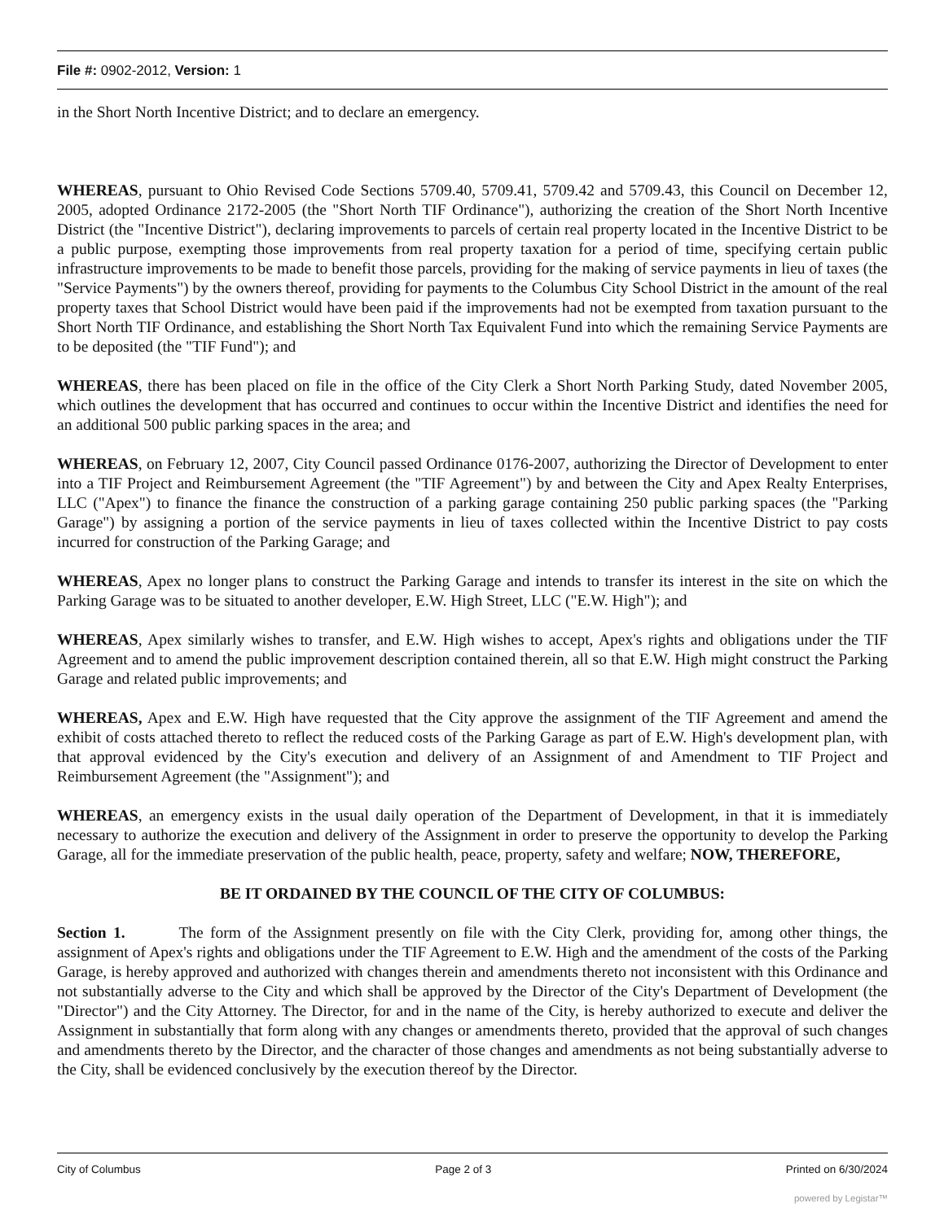File #: 0902-2012, Version: 1
in the Short North Incentive District; and to declare an emergency.
WHEREAS, pursuant to Ohio Revised Code Sections 5709.40, 5709.41, 5709.42 and 5709.43, this Council on December 12, 2005, adopted Ordinance 2172-2005 (the "Short North TIF Ordinance"), authorizing the creation of the Short North Incentive District (the "Incentive District"), declaring improvements to parcels of certain real property located in the Incentive District to be a public purpose, exempting those improvements from real property taxation for a period of time, specifying certain public infrastructure improvements to be made to benefit those parcels, providing for the making of service payments in lieu of taxes (the "Service Payments") by the owners thereof, providing for payments to the Columbus City School District in the amount of the real property taxes that School District would have been paid if the improvements had not be exempted from taxation pursuant to the Short North TIF Ordinance, and establishing the Short North Tax Equivalent Fund into which the remaining Service Payments are to be deposited (the "TIF Fund"); and
WHEREAS, there has been placed on file in the office of the City Clerk a Short North Parking Study, dated November 2005, which outlines the development that has occurred and continues to occur within the Incentive District and identifies the need for an additional 500 public parking spaces in the area; and
WHEREAS, on February 12, 2007, City Council passed Ordinance 0176-2007, authorizing the Director of Development to enter into a TIF Project and Reimbursement Agreement (the "TIF Agreement") by and between the City and Apex Realty Enterprises, LLC ("Apex") to finance the finance the construction of a parking garage containing 250 public parking spaces (the "Parking Garage") by assigning a portion of the service payments in lieu of taxes collected within the Incentive District to pay costs incurred for construction of the Parking Garage; and
WHEREAS, Apex no longer plans to construct the Parking Garage and intends to transfer its interest in the site on which the Parking Garage was to be situated to another developer, E.W. High Street, LLC ("E.W. High"); and
WHEREAS, Apex similarly wishes to transfer, and E.W. High wishes to accept, Apex's rights and obligations under the TIF Agreement and to amend the public improvement description contained therein, all so that E.W. High might construct the Parking Garage and related public improvements; and
WHEREAS, Apex and E.W. High have requested that the City approve the assignment of the TIF Agreement and amend the exhibit of costs attached thereto to reflect the reduced costs of the Parking Garage as part of E.W. High's development plan, with that approval evidenced by the City's execution and delivery of an Assignment of and Amendment to TIF Project and Reimbursement Agreement (the "Assignment"); and
WHEREAS, an emergency exists in the usual daily operation of the Department of Development, in that it is immediately necessary to authorize the execution and delivery of the Assignment in order to preserve the opportunity to develop the Parking Garage, all for the immediate preservation of the public health, peace, property, safety and welfare; NOW, THEREFORE,
BE IT ORDAINED BY THE COUNCIL OF THE CITY OF COLUMBUS:
Section 1. The form of the Assignment presently on file with the City Clerk, providing for, among other things, the assignment of Apex's rights and obligations under the TIF Agreement to E.W. High and the amendment of the costs of the Parking Garage, is hereby approved and authorized with changes therein and amendments thereto not inconsistent with this Ordinance and not substantially adverse to the City and which shall be approved by the Director of the City's Department of Development (the "Director") and the City Attorney. The Director, for and in the name of the City, is hereby authorized to execute and deliver the Assignment in substantially that form along with any changes or amendments thereto, provided that the approval of such changes and amendments thereto by the Director, and the character of those changes and amendments as not being substantially adverse to the City, shall be evidenced conclusively by the execution thereof by the Director.
City of Columbus Page 2 of 3 Printed on 6/30/2024
powered by Legistar™